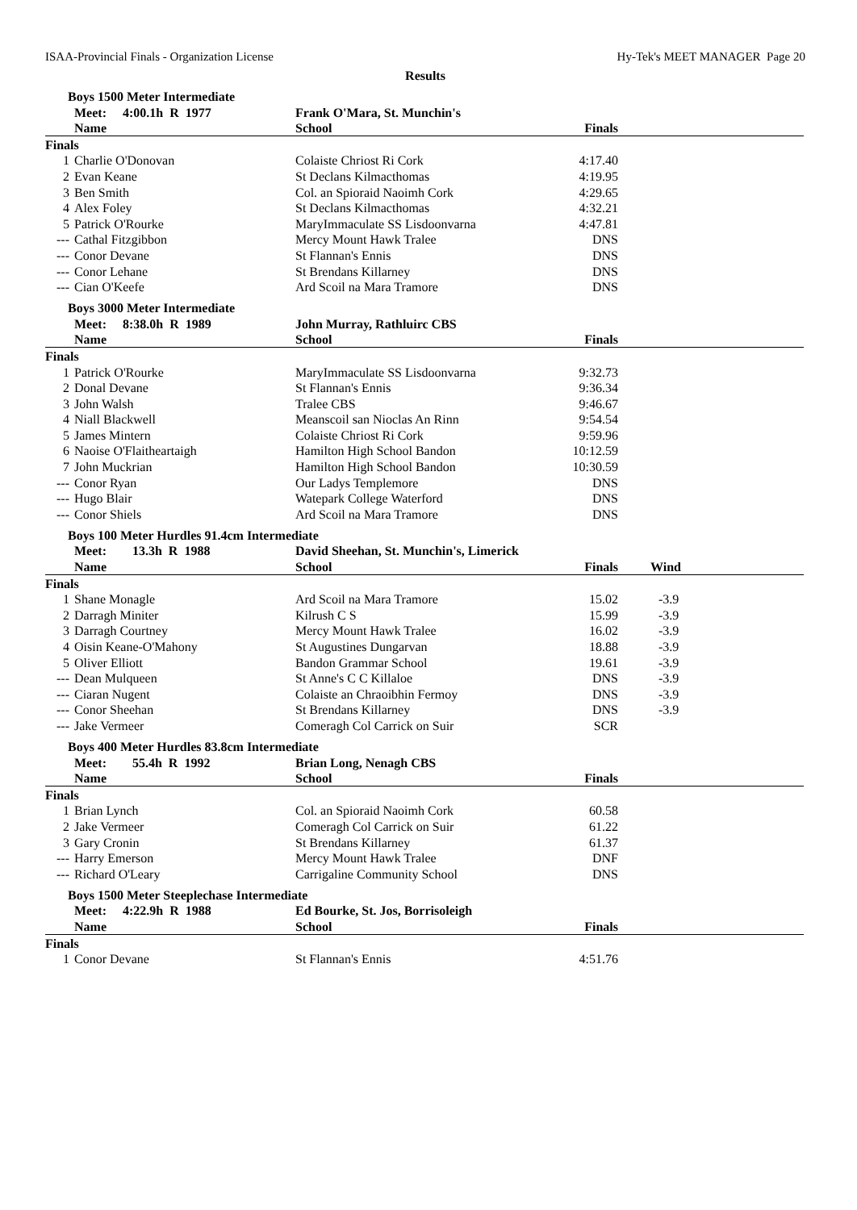ISAA-Provincial Finals - Organization License Hy-Tek's MEET MANAGER Page 20
Results
Boys 1500 Meter Intermediate
| | Meet: 4:00.1h R 1977 | Frank O'Mara, St. Munchin's | | |
| --- | --- | --- | --- | --- |
| | Name | School | Finals | |
| Finals | | | | |
| 1 | Charlie O'Donovan | Colaiste Chriost Ri Cork | 4:17.40 | |
| 2 | Evan Keane | St Declans Kilmacthomas | 4:19.95 | |
| 3 | Ben Smith | Col. an Spioraid Naoimh Cork | 4:29.65 | |
| 4 | Alex Foley | St Declans Kilmacthomas | 4:32.21 | |
| 5 | Patrick O'Rourke | MaryImmaculate SS Lisdoonvarna | 4:47.81 | |
| --- | Cathal Fitzgibbon | Mercy Mount Hawk Tralee | DNS | |
| --- | Conor Devane | St Flannan's Ennis | DNS | |
| --- | Conor Lehane | St Brendans Killarney | DNS | |
| --- | Cian O'Keefe | Ard Scoil na Mara Tramore | DNS | |
Boys 3000 Meter Intermediate
| | Meet: 8:38.0h R 1989 | John Murray, Rathluirc CBS | | |
| --- | --- | --- | --- | --- |
| | Name | School | Finals | |
| Finals | | | | |
| 1 | Patrick O'Rourke | MaryImmaculate SS Lisdoonvarna | 9:32.73 | |
| 2 | Donal Devane | St Flannan's Ennis | 9:36.34 | |
| 3 | John Walsh | Tralee CBS | 9:46.67 | |
| 4 | Niall Blackwell | Meanscoil san Nioclas An Rinn | 9:54.54 | |
| 5 | James Mintern | Colaiste Chriost Ri Cork | 9:59.96 | |
| 6 | Naoise O'Flaitheartaigh | Hamilton High School Bandon | 10:12.59 | |
| 7 | John Muckrian | Hamilton High School Bandon | 10:30.59 | |
| --- | Conor Ryan | Our Ladys Templemore | DNS | |
| --- | Hugo Blair | Watepark College Waterford | DNS | |
| --- | Conor Shiels | Ard Scoil na Mara Tramore | DNS | |
Boys 100 Meter Hurdles 91.4cm Intermediate
| | Meet: 13.3h R 1988 | David Sheehan, St. Munchin's, Limerick | | |
| --- | --- | --- | --- | --- |
| | Name | School | Finals | Wind |
| Finals | | | | |
| 1 | Shane Monagle | Ard Scoil na Mara Tramore | 15.02 | -3.9 |
| 2 | Darragh Miniter | Kilrush C S | 15.99 | -3.9 |
| 3 | Darragh Courtney | Mercy Mount Hawk Tralee | 16.02 | -3.9 |
| 4 | Oisin Keane-O'Mahony | St Augustines Dungarvan | 18.88 | -3.9 |
| 5 | Oliver Elliott | Bandon Grammar School | 19.61 | -3.9 |
| --- | Dean Mulqueen | St Anne's C C Killaloe | DNS | -3.9 |
| --- | Ciaran Nugent | Colaiste an Chraoibhin Fermoy | DNS | -3.9 |
| --- | Conor Sheehan | St Brendans Killarney | DNS | -3.9 |
| --- | Jake Vermeer | Comeragh Col Carrick on Suir | SCR | |
Boys 400 Meter Hurdles 83.8cm Intermediate
| | Meet: 55.4h R 1992 | Brian Long, Nenagh CBS | | |
| --- | --- | --- | --- | --- |
| | Name | School | Finals | |
| Finals | | | | |
| 1 | Brian Lynch | Col. an Spioraid Naoimh Cork | 60.58 | |
| 2 | Jake Vermeer | Comeragh Col Carrick on Suir | 61.22 | |
| 3 | Gary Cronin | St Brendans Killarney | 61.37 | |
| --- | Harry Emerson | Mercy Mount Hawk Tralee | DNF | |
| --- | Richard O'Leary | Carrigaline Community School | DNS | |
Boys 1500 Meter Steeplechase Intermediate
| | Meet: 4:22.9h R 1988 | Ed Bourke, St. Jos, Borrisoleigh | | |
| --- | --- | --- | --- | --- |
| | Name | School | Finals | |
| Finals | | | | |
| 1 | Conor Devane | St Flannan's Ennis | 4:51.76 | |